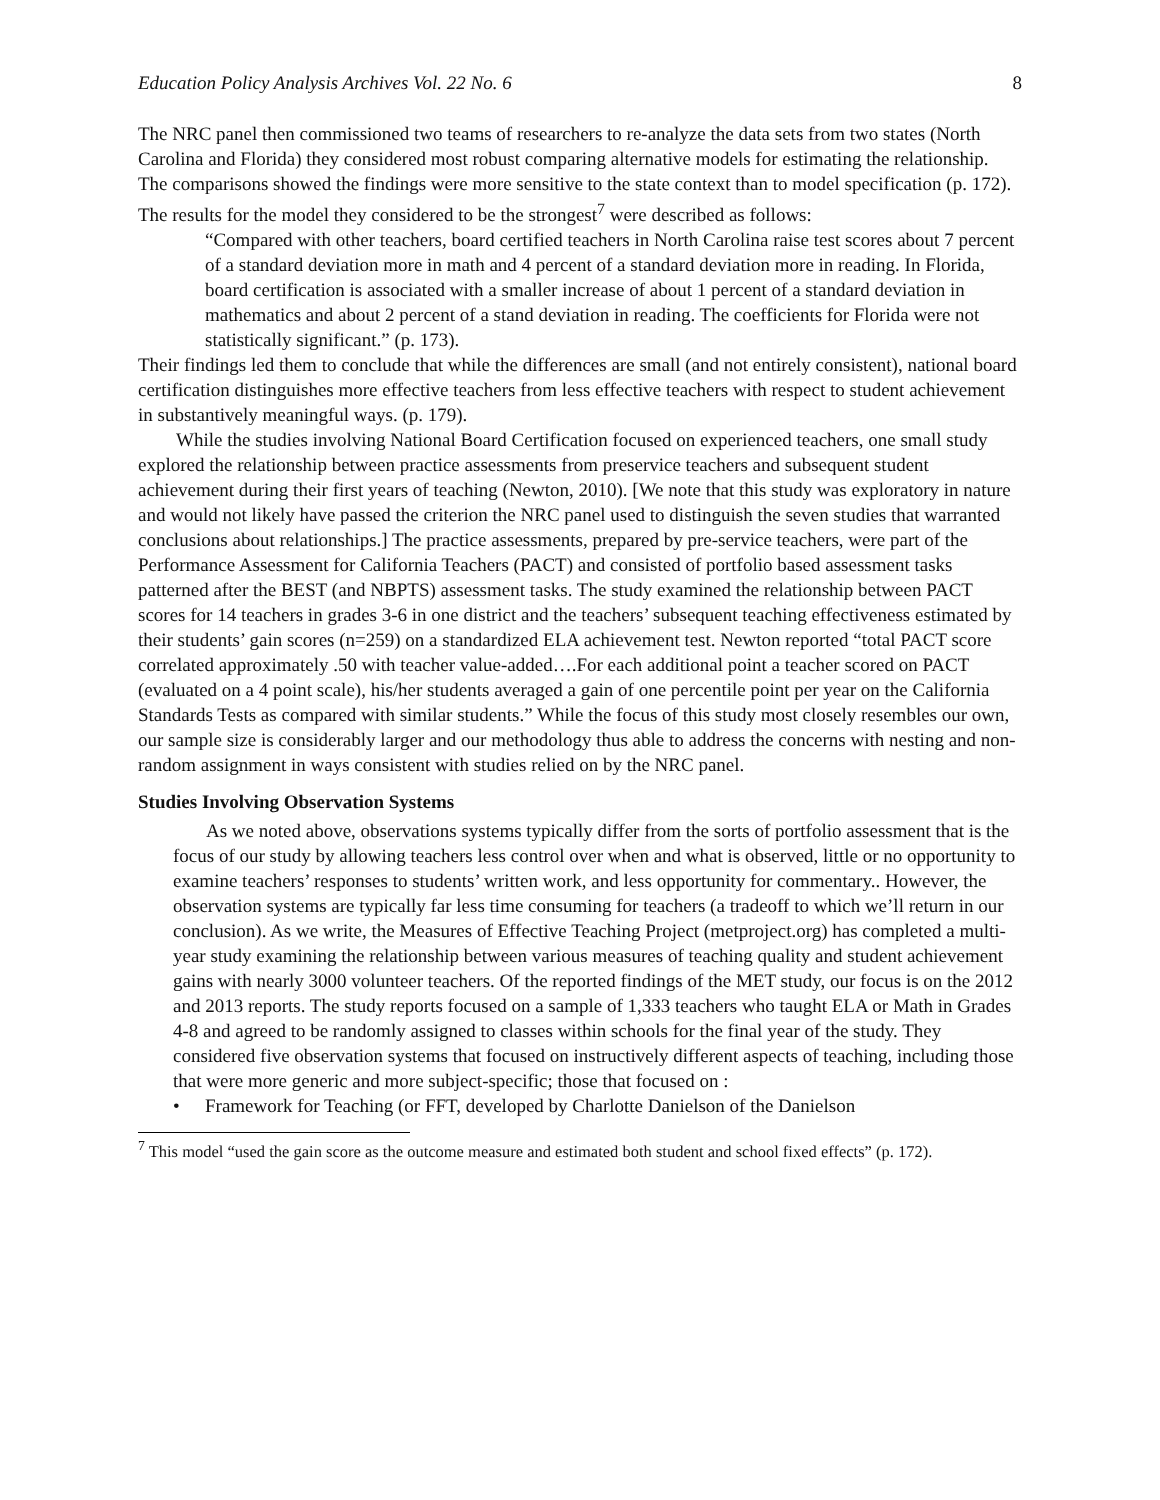Education Policy Analysis Archives Vol. 22 No. 6 8
The NRC panel then commissioned two teams of researchers to re-analyze the data sets from two states (North Carolina and Florida) they considered most robust comparing alternative models for estimating the relationship. The comparisons showed the findings were more sensitive to the state context than to model specification (p. 172). The results for the model they considered to be the strongest<sup>7</sup> were described as follows:
“Compared with other teachers, board certified teachers in North Carolina raise test scores about 7 percent of a standard deviation more in math and 4 percent of a standard deviation more in reading. In Florida, board certification is associated with a smaller increase of about 1 percent of a standard deviation in mathematics and about 2 percent of a stand deviation in reading. The coefficients for Florida were not statistically significant.” (p. 173).
Their findings led them to conclude that while the differences are small (and not entirely consistent), national board certification distinguishes more effective teachers from less effective teachers with respect to student achievement in substantively meaningful ways. (p. 179).
While the studies involving National Board Certification focused on experienced teachers, one small study explored the relationship between practice assessments from preservice teachers and subsequent student achievement during their first years of teaching (Newton, 2010). [We note that this study was exploratory in nature and would not likely have passed the criterion the NRC panel used to distinguish the seven studies that warranted conclusions about relationships.] The practice assessments, prepared by pre-service teachers, were part of the Performance Assessment for California Teachers (PACT) and consisted of portfolio based assessment tasks patterned after the BEST (and NBPTS) assessment tasks. The study examined the relationship between PACT scores for 14 teachers in grades 3-6 in one district and the teachers’ subsequent teaching effectiveness estimated by their students’ gain scores (n=259) on a standardized ELA achievement test. Newton reported “total PACT score correlated approximately .50 with teacher value-added….For each additional point a teacher scored on PACT (evaluated on a 4 point scale), his/her students averaged a gain of one percentile point per year on the California Standards Tests as compared with similar students.” While the focus of this study most closely resembles our own, our sample size is considerably larger and our methodology thus able to address the concerns with nesting and non-random assignment in ways consistent with studies relied on by the NRC panel.
Studies Involving Observation Systems
As we noted above, observations systems typically differ from the sorts of portfolio assessment that is the focus of our study by allowing teachers less control over when and what is observed, little or no opportunity to examine teachers’ responses to students’ written work, and less opportunity for commentary.. However, the observation systems are typically far less time consuming for teachers (a tradeoff to which we’ll return in our conclusion). As we write, the Measures of Effective Teaching Project (metproject.org) has completed a multi-year study examining the relationship between various measures of teaching quality and student achievement gains with nearly 3000 volunteer teachers. Of the reported findings of the MET study, our focus is on the 2012 and 2013 reports. The study reports focused on a sample of 1,333 teachers who taught ELA or Math in Grades 4-8 and agreed to be randomly assigned to classes within schools for the final year of the study. They considered five observation systems that focused on instructively different aspects of teaching, including those that were more generic and more subject-specific; those that focused on :
• Framework for Teaching (or FFT, developed by Charlotte Danielson of the Danielson
<sup>7</sup> This model “used the gain score as the outcome measure and estimated both student and school fixed effects” (p. 172).